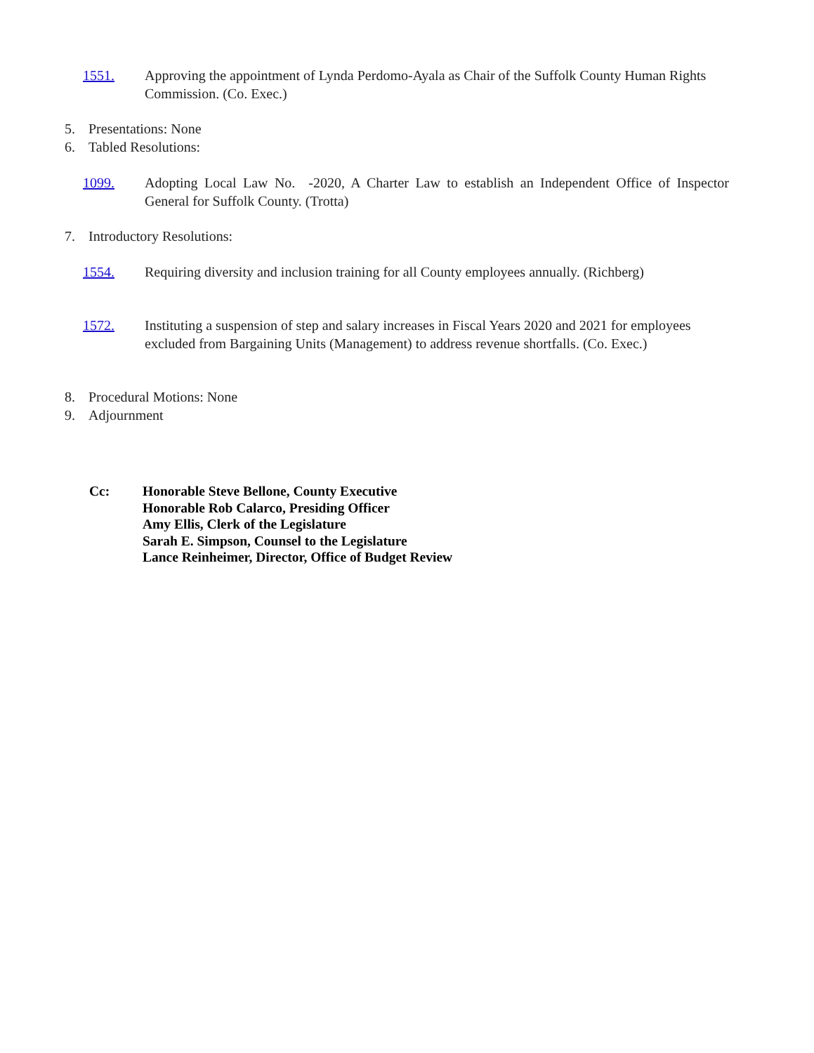1551. Approving the appointment of Lynda Perdomo-Ayala as Chair of the Suffolk County Human Rights Commission. (Co. Exec.)
5. Presentations: None
6. Tabled Resolutions:
1099. Adopting Local Law No. -2020, A Charter Law to establish an Independent Office of Inspector General for Suffolk County. (Trotta)
7. Introductory Resolutions:
1554. Requiring diversity and inclusion training for all County employees annually. (Richberg)
1572. Instituting a suspension of step and salary increases in Fiscal Years 2020 and 2021 for employees excluded from Bargaining Units (Management) to address revenue shortfalls. (Co. Exec.)
8. Procedural Motions: None
9. Adjournment
Cc: Honorable Steve Bellone, County Executive
Honorable Rob Calarco, Presiding Officer
Amy Ellis, Clerk of the Legislature
Sarah E. Simpson, Counsel to the Legislature
Lance Reinheimer, Director, Office of Budget Review